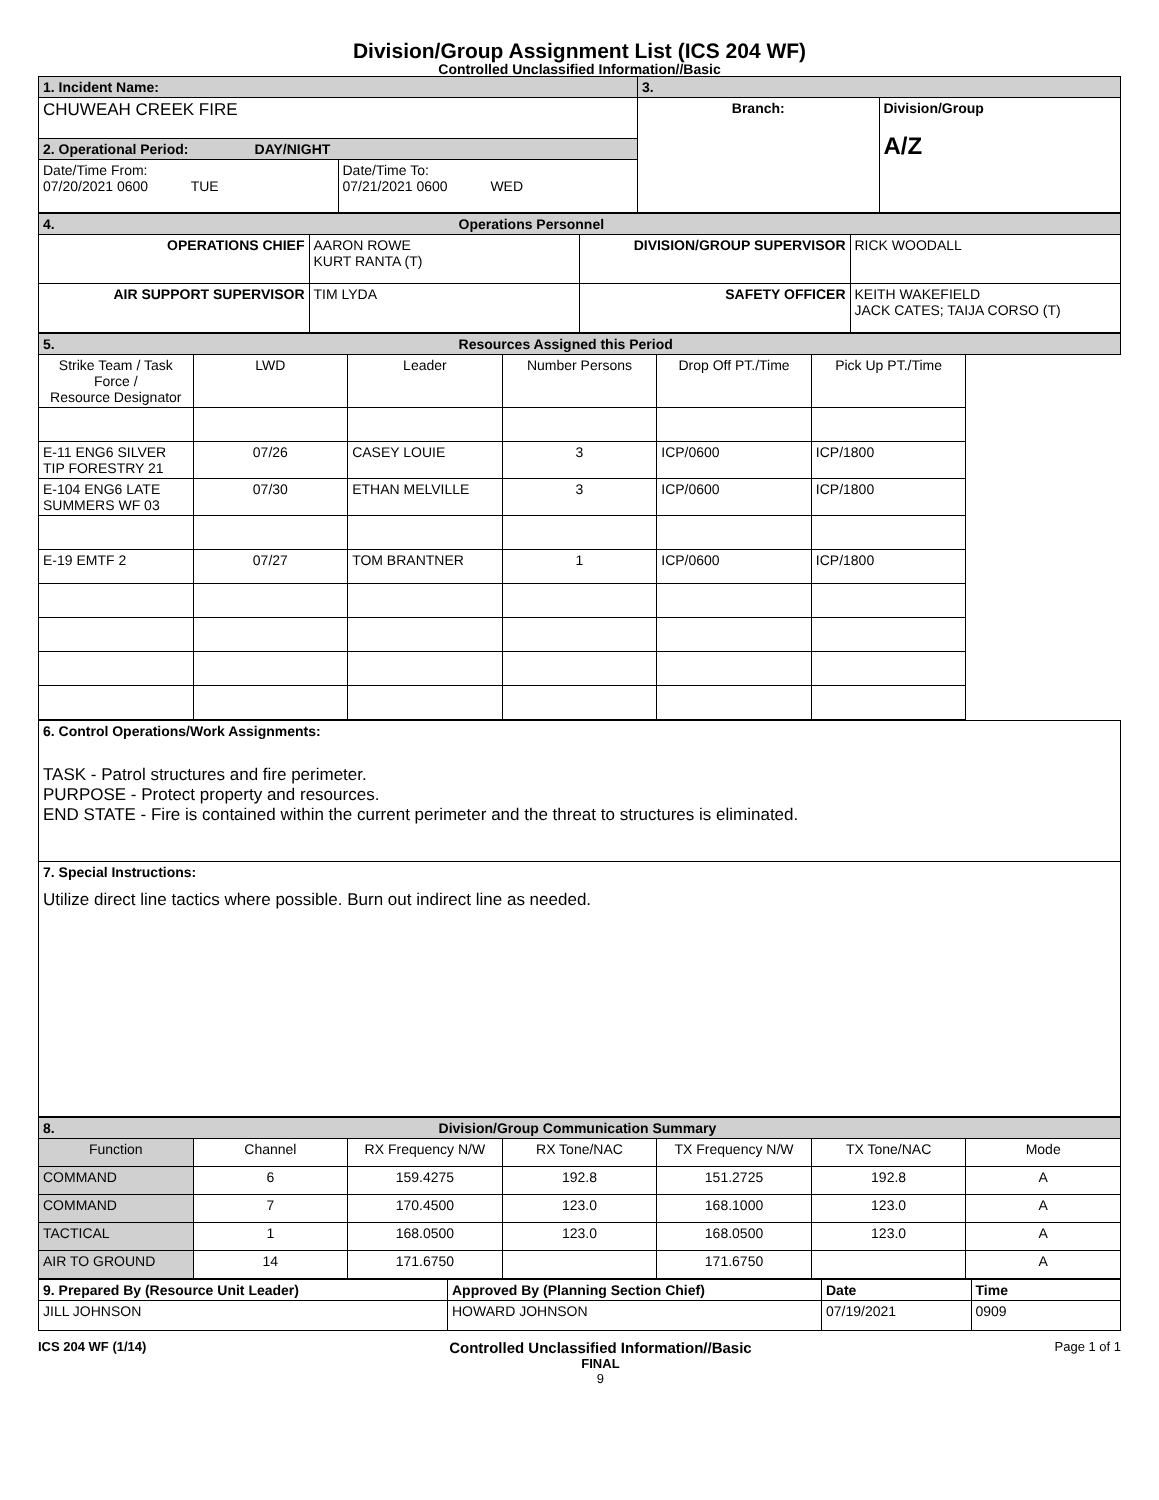Division/Group Assignment List (ICS 204 WF)
Controlled Unclassified Information//Basic
| 1. Incident Name: | | 3. | |
| CHUWEAH CREEK FIRE | | Branch: | Division/Group A/Z |
| 2. Operational Period: DAY/NIGHT | | | |
| Date/Time From: 07/20/2021 0600 TUE | Date/Time To: 07/21/2021 0600 WED | | |
| 4. Operations Personnel | | | |
| OPERATIONS CHIEF | AARON ROWE KURT RANTA (T) | DIVISION/GROUP SUPERVISOR | RICK WOODALL |
| AIR SUPPORT SUPERVISOR | TIM LYDA | SAFETY OFFICER | KEITH WAKEFIELD JACK CATES; TAIJA CORSO (T) |
| 5. Resources Assigned this Period | | | | | |
| Strike Team / Task Force / Resource Designator | LWD | Leader | Number Persons | Drop Off PT./Time | Pick Up PT./Time |
| E-11 ENG6 SILVER TIP FORESTRY 21 | 07/26 | CASEY LOUIE | 3 | ICP/0600 | ICP/1800 |
| E-104 ENG6 LATE SUMMERS WF 03 | 07/30 | ETHAN MELVILLE | 3 | ICP/0600 | ICP/1800 |
| E-19 EMTF 2 | 07/27 | TOM BRANTNER | 1 | ICP/0600 | ICP/1800 |
| 6. Control Operations/Work Assignments: TASK - Patrol structures and fire perimeter. PURPOSE - Protect property and resources. END STATE - Fire is contained within the current perimeter and the threat to structures is eliminated. |
| 7. Special Instructions: Utilize direct line tactics where possible. Burn out indirect line as needed. |
| 8. Division/Group Communication Summary | | | | | | |
| Function | Channel | RX Frequency N/W | RX Tone/NAC | TX Frequency N/W | TX Tone/NAC | Mode |
| COMMAND | 6 | 159.4275 | 192.8 | 151.2725 | 192.8 | A |
| COMMAND | 7 | 170.4500 | 123.0 | 168.1000 | 123.0 | A |
| TACTICAL | 1 | 168.0500 | 123.0 | 168.0500 | 123.0 | A |
| AIR TO GROUND | 14 | 171.6750 | | 171.6750 | | A |
| 9. Prepared By (Resource Unit Leader) | Approved By (Planning Section Chief) | Date | Time |
| JILL JOHNSON | HOWARD JOHNSON | 07/19/2021 | 0909 |
ICS 204 WF (1/14) Controlled Unclassified Information//Basic
FINAL
9 Page 1 of 1